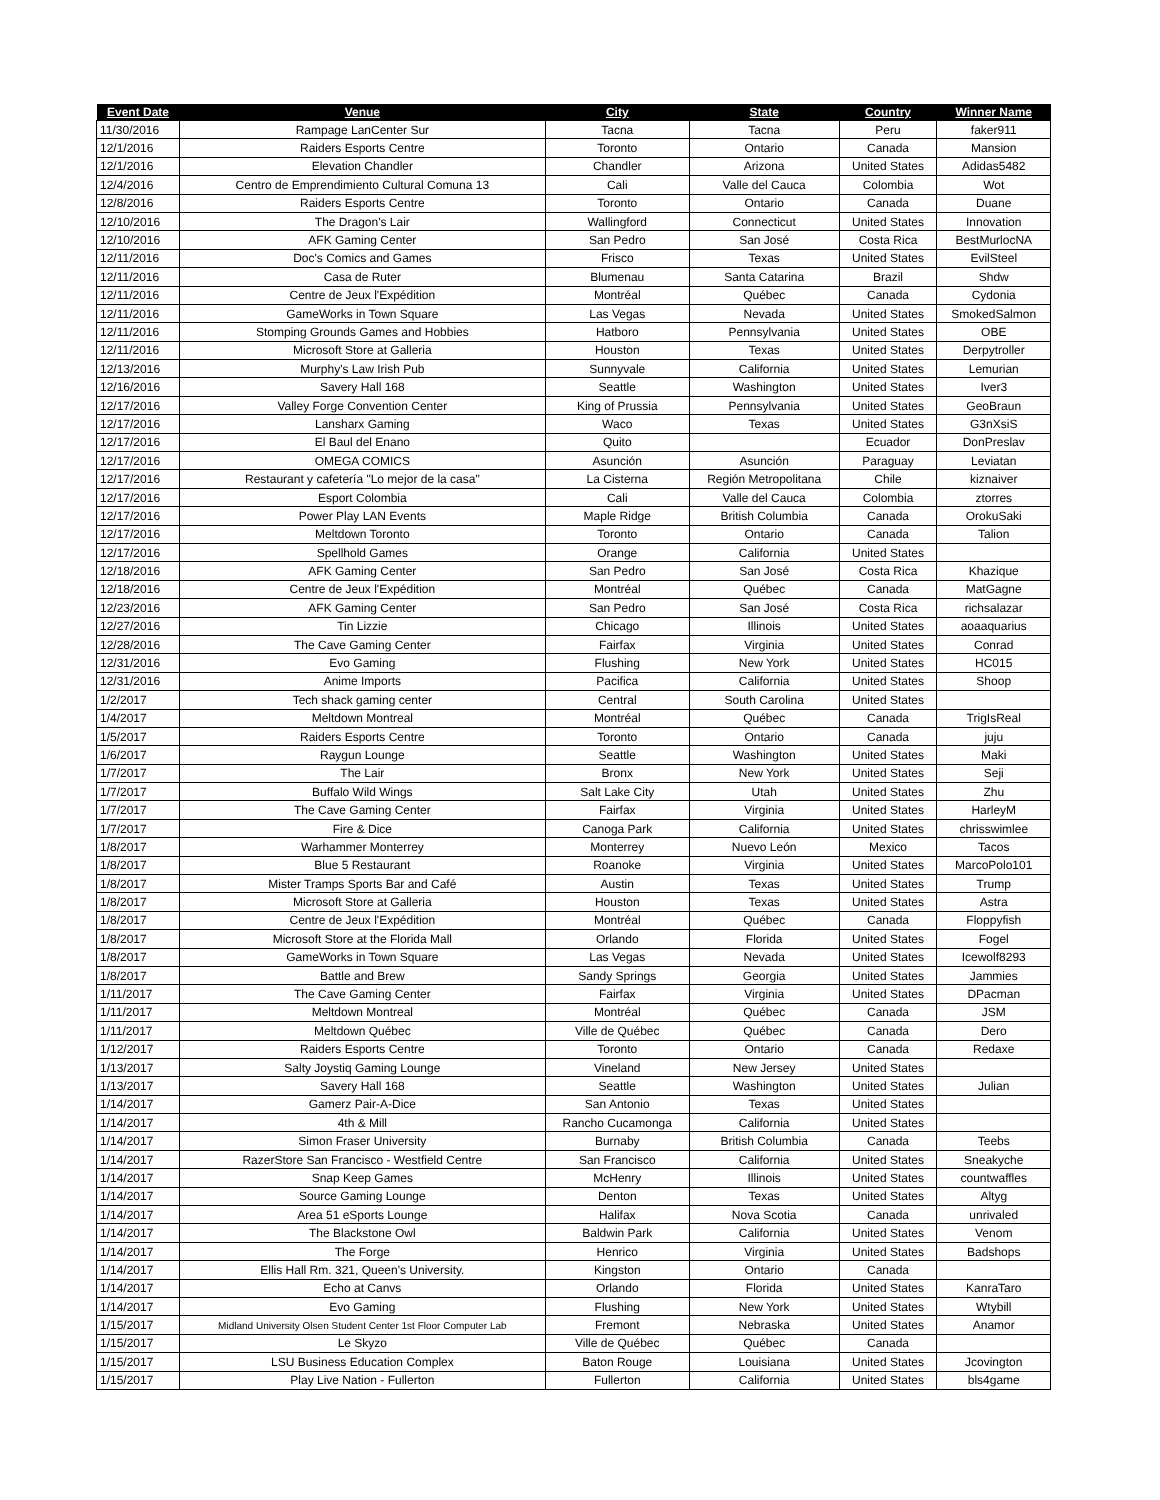| Event Date | Venue | City | State | Country | Winner Name |
| --- | --- | --- | --- | --- | --- |
| 11/30/2016 | Rampage LanCenter Sur | Tacna | Tacna | Peru | faker911 |
| 12/1/2016 | Raiders Esports Centre | Toronto | Ontario | Canada | Mansion |
| 12/1/2016 | Elevation Chandler | Chandler | Arizona | United States | Adidas5482 |
| 12/4/2016 | Centro de Emprendimiento Cultural Comuna 13 | Cali | Valle del Cauca | Colombia | Wot |
| 12/8/2016 | Raiders Esports Centre | Toronto | Ontario | Canada | Duane |
| 12/10/2016 | The Dragon's Lair | Wallingford | Connecticut | United States | Innovation |
| 12/10/2016 | AFK Gaming Center | San Pedro | San José | Costa Rica | BestMurlocNA |
| 12/11/2016 | Doc's Comics and Games | Frisco | Texas | United States | EvilSteel |
| 12/11/2016 | Casa de Ruter | Blumenau | Santa Catarina | Brazil | Shdw |
| 12/11/2016 | Centre de Jeux l'Expédition | Montréal | Québec | Canada | Cydonia |
| 12/11/2016 | GameWorks in Town Square | Las Vegas | Nevada | United States | SmokedSalmon |
| 12/11/2016 | Stomping Grounds Games and Hobbies | Hatboro | Pennsylvania | United States | OBE |
| 12/11/2016 | Microsoft Store at Galleria | Houston | Texas | United States | Derpytroller |
| 12/13/2016 | Murphy's Law Irish Pub | Sunnyvale | California | United States | Lemurian |
| 12/16/2016 | Savery Hall 168 | Seattle | Washington | United States | Iver3 |
| 12/17/2016 | Valley Forge Convention Center | King of Prussia | Pennsylvania | United States | GeoBraun |
| 12/17/2016 | Lansharx Gaming | Waco | Texas | United States | G3nXsiS |
| 12/17/2016 | El Baul del Enano | Quito | | Ecuador | DonPreslav |
| 12/17/2016 | OMEGA COMICS | Asunción | Asunción | Paraguay | Leviatan |
| 12/17/2016 | Restaurant y cafetería "Lo mejor de la casa" | La Cisterna | Región Metropolitana | Chile | kiznaiver |
| 12/17/2016 | Esport Colombia | Cali | Valle del Cauca | Colombia | ztorres |
| 12/17/2016 | Power Play LAN Events | Maple Ridge | British Columbia | Canada | OrokuSaki |
| 12/17/2016 | Meltdown Toronto | Toronto | Ontario | Canada | Talion |
| 12/17/2016 | Spellhold Games | Orange | California | United States | |
| 12/18/2016 | AFK Gaming Center | San Pedro | San José | Costa Rica | Khazique |
| 12/18/2016 | Centre de Jeux l'Expédition | Montréal | Québec | Canada | MatGagne |
| 12/23/2016 | AFK Gaming Center | San Pedro | San José | Costa Rica | richsalazar |
| 12/27/2016 | Tin Lizzie | Chicago | Illinois | United States | aoaaquarius |
| 12/28/2016 | The Cave Gaming Center | Fairfax | Virginia | United States | Conrad |
| 12/31/2016 | Evo Gaming | Flushing | New York | United States | HC015 |
| 12/31/2016 | Anime Imports | Pacifica | California | United States | Shoop |
| 1/2/2017 | Tech shack gaming center | Central | South Carolina | United States | |
| 1/4/2017 | Meltdown Montreal | Montréal | Québec | Canada | TrigIsReal |
| 1/5/2017 | Raiders Esports Centre | Toronto | Ontario | Canada | juju |
| 1/6/2017 | Raygun Lounge | Seattle | Washington | United States | Maki |
| 1/7/2017 | The Lair | Bronx | New York | United States | Seji |
| 1/7/2017 | Buffalo Wild Wings | Salt Lake City | Utah | United States | Zhu |
| 1/7/2017 | The Cave Gaming Center | Fairfax | Virginia | United States | HarleyM |
| 1/7/2017 | Fire & Dice | Canoga Park | California | United States | chrisswimlee |
| 1/8/2017 | Warhammer Monterrey | Monterrey | Nuevo León | Mexico | Tacos |
| 1/8/2017 | Blue 5 Restaurant | Roanoke | Virginia | United States | MarcoPolo101 |
| 1/8/2017 | Mister Tramps Sports Bar and Café | Austin | Texas | United States | Trump |
| 1/8/2017 | Microsoft Store at Galleria | Houston | Texas | United States | Astra |
| 1/8/2017 | Centre de Jeux l'Expédition | Montréal | Québec | Canada | Floppyfish |
| 1/8/2017 | Microsoft Store at the Florida Mall | Orlando | Florida | United States | Fogel |
| 1/8/2017 | GameWorks in Town Square | Las Vegas | Nevada | United States | Icewolf8293 |
| 1/8/2017 | Battle and Brew | Sandy Springs | Georgia | United States | Jammies |
| 1/11/2017 | The Cave Gaming Center | Fairfax | Virginia | United States | DPacman |
| 1/11/2017 | Meltdown Montreal | Montréal | Québec | Canada | JSM |
| 1/11/2017 | Meltdown Québec | Ville de Québec | Québec | Canada | Dero |
| 1/12/2017 | Raiders Esports Centre | Toronto | Ontario | Canada | Redaxe |
| 1/13/2017 | Salty Joystiq Gaming Lounge | Vineland | New Jersey | United States | |
| 1/13/2017 | Savery Hall 168 | Seattle | Washington | United States | Julian |
| 1/14/2017 | Gamerz Pair-A-Dice | San Antonio | Texas | United States | |
| 1/14/2017 | 4th & Mill | Rancho Cucamonga | California | United States | |
| 1/14/2017 | Simon Fraser University | Burnaby | British Columbia | Canada | Teebs |
| 1/14/2017 | RazerStore San Francisco - Westfield Centre | San Francisco | California | United States | Sneakyche |
| 1/14/2017 | Snap Keep Games | McHenry | Illinois | United States | countwaffles |
| 1/14/2017 | Source Gaming Lounge | Denton | Texas | United States | Altyg |
| 1/14/2017 | Area 51 eSports Lounge | Halifax | Nova Scotia | Canada | unrivaled |
| 1/14/2017 | The Blackstone Owl | Baldwin Park | California | United States | Venom |
| 1/14/2017 | The Forge | Henrico | Virginia | United States | Badshops |
| 1/14/2017 | Ellis Hall Rm. 321, Queen's University. | Kingston | Ontario | Canada | |
| 1/14/2017 | Echo at Canvs | Orlando | Florida | United States | KanraTaro |
| 1/14/2017 | Evo Gaming | Flushing | New York | United States | Wtybill |
| 1/15/2017 | Midland University Olsen Student Center 1st Floor Computer Lab | Fremont | Nebraska | United States | Anamor |
| 1/15/2017 | Le Skyzo | Ville de Québec | Québec | Canada | |
| 1/15/2017 | LSU Business Education Complex | Baton Rouge | Louisiana | United States | Jcovington |
| 1/15/2017 | Play Live Nation - Fullerton | Fullerton | California | United States | bls4game |